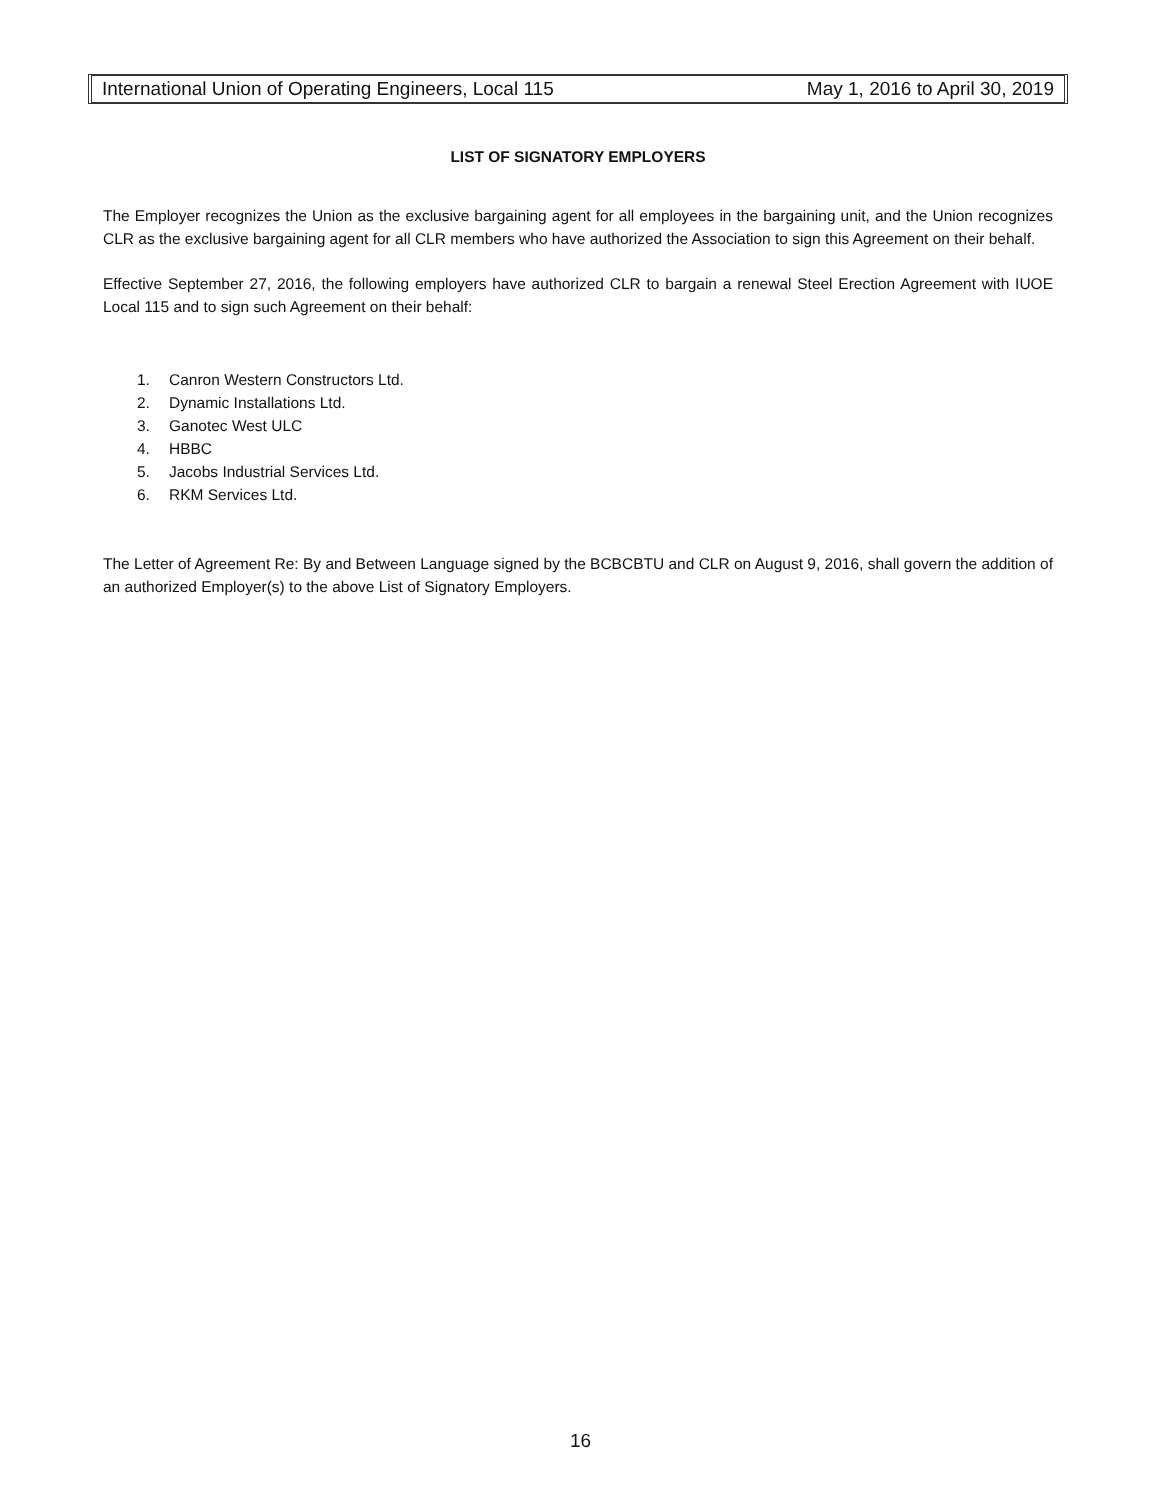International Union of Operating Engineers, Local 115 May 1, 2016 to April 30, 2019
LIST OF SIGNATORY EMPLOYERS
The Employer recognizes the Union as the exclusive bargaining agent for all employees in the bargaining unit, and the Union recognizes CLR as the exclusive bargaining agent for all CLR members who have authorized the Association to sign this Agreement on their behalf.
Effective September 27, 2016, the following employers have authorized CLR to bargain a renewal Steel Erection Agreement with IUOE Local 115 and to sign such Agreement on their behalf:
1. Canron Western Constructors Ltd.
2. Dynamic Installations Ltd.
3. Ganotec West ULC
4. HBBC
5. Jacobs Industrial Services Ltd.
6. RKM Services Ltd.
The Letter of Agreement Re: By and Between Language signed by the BCBCBTU and CLR on August 9, 2016, shall govern the addition of an authorized Employer(s) to the above List of Signatory Employers.
16